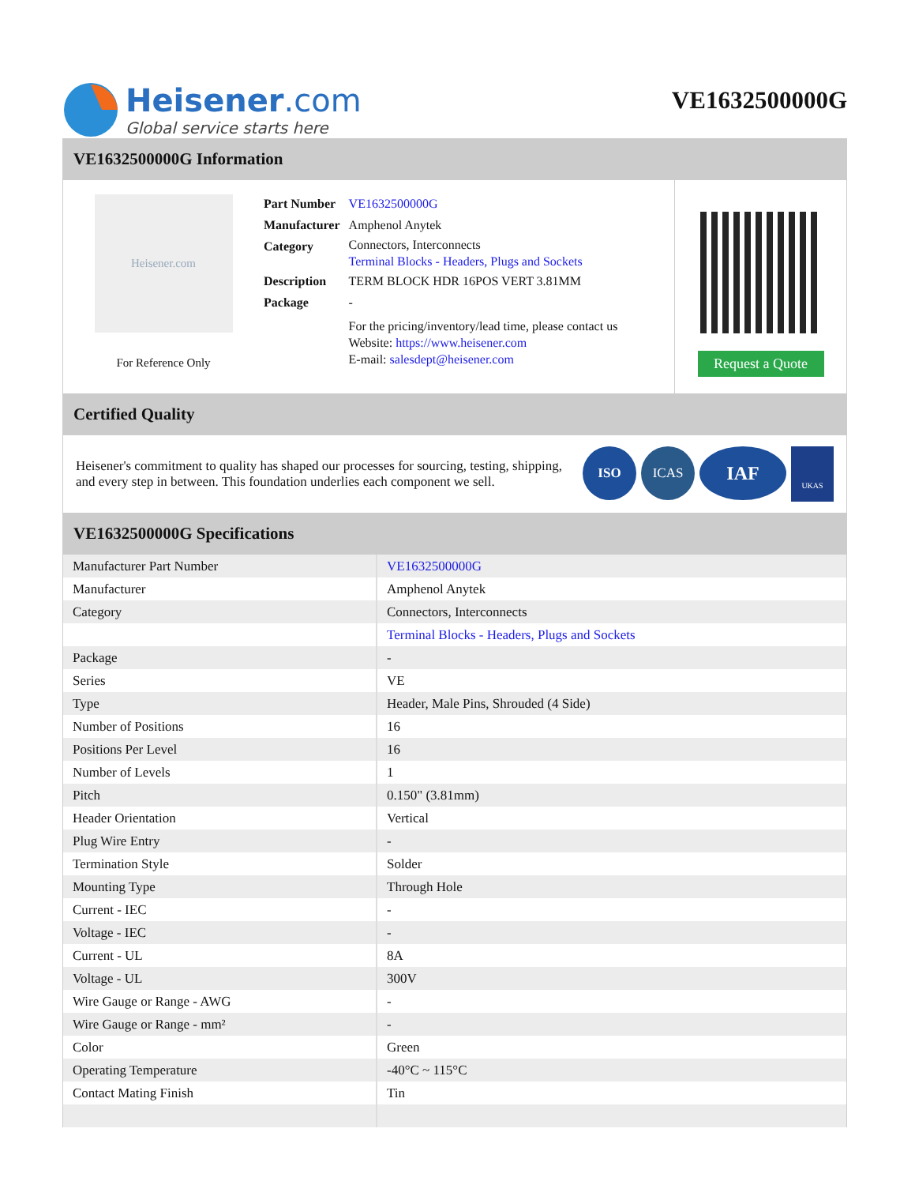Heisener.com
Global service starts here
VE1632500000G
VE1632500000G Information
Heisener.com
For Reference Only
| Part Number | VE1632500000G |
| Manufacturer | Amphenol Anytek |
| Category | Connectors, Interconnects Terminal Blocks - Headers, Plugs and Sockets |
| Description | TERM BLOCK HDR 16POS VERT 3.81MM |
| Package | - |
| | For the pricing/inventory/lead time, please contact us Website: https://www.heisener.com E-mail: salesdept@heisener.com |
Request a Quote
Certified Quality
Heisener's commitment to quality has shaped our processes for sourcing, testing, shipping, and every step in between. This foundation underlies each component we sell.
ISO ICAS
IAF
UKAS
VE1632500000G Specifications
| Manufacturer Part Number | VE1632500000G |
| Manufacturer | Amphenol Anytek |
| Category | Connectors, Interconnects |
| | Terminal Blocks - Headers, Plugs and Sockets |
| Package | - |
| Series | VE |
| Type | Header, Male Pins, Shrouded (4 Side) |
| Number of Positions | 16 |
| Positions Per Level | 16 |
| Number of Levels | 1 |
| Pitch | 0.150" (3.81mm) |
| Header Orientation | Vertical |
| Plug Wire Entry | - |
| Termination Style | Solder |
| Mounting Type | Through Hole |
| Current - IEC | - |
| Voltage - IEC | - |
| Current - UL | 8A |
| Voltage - UL | 300V |
| Wire Gauge or Range - AWG | - |
| Wire Gauge or Range - mm² | - |
| Color | Green |
| Operating Temperature | -40°C ~ 115°C |
| Contact Mating Finish | Tin |